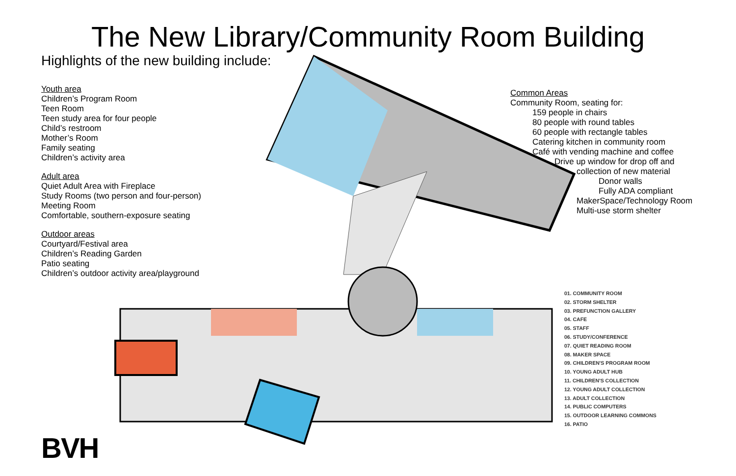The New Library/Community Room Building
Highlights of the new building include:
Youth area
Children’s Program Room
Teen Room
Teen study area for four people
Child’s restroom
Mother’s Room
Family seating
Children’s activity area
Adult area
Quiet Adult Area with Fireplace
Study Rooms (two person and four-person)
Meeting Room
Comfortable, southern-exposure seating
Outdoor areas
Courtyard/Festival area
Children’s Reading Garden
Patio seating
Children’s outdoor activity area/playground
Common Areas
Community Room, seating for:
159 people in chairs
80 people with round tables
60 people with rectangle tables
Catering kitchen in community room
Café with vending machine and coffee
Drive up window for drop off and
collection of new material
Donor walls
Fully ADA compliant
MakerSpace/Technology Room
Multi-use storm shelter
01. COMMUNITY ROOM
02. STORM SHELTER
03. PREFUNCTION GALLERY
04. CAFE
05. STAFF
06. STUDY/CONFERENCE
07. QUIET READING ROOM
08. MAKER SPACE
09. CHILDREN'S PROGRAM ROOM
10. YOUNG ADULT HUB
11. CHILDREN'S COLLECTION
12. YOUNG ADULT COLLECTION
13. ADULT COLLECTION
14. PUBLIC COMPUTERS
15. OUTDOOR LEARNING COMMONS
16. PATIO
BVH